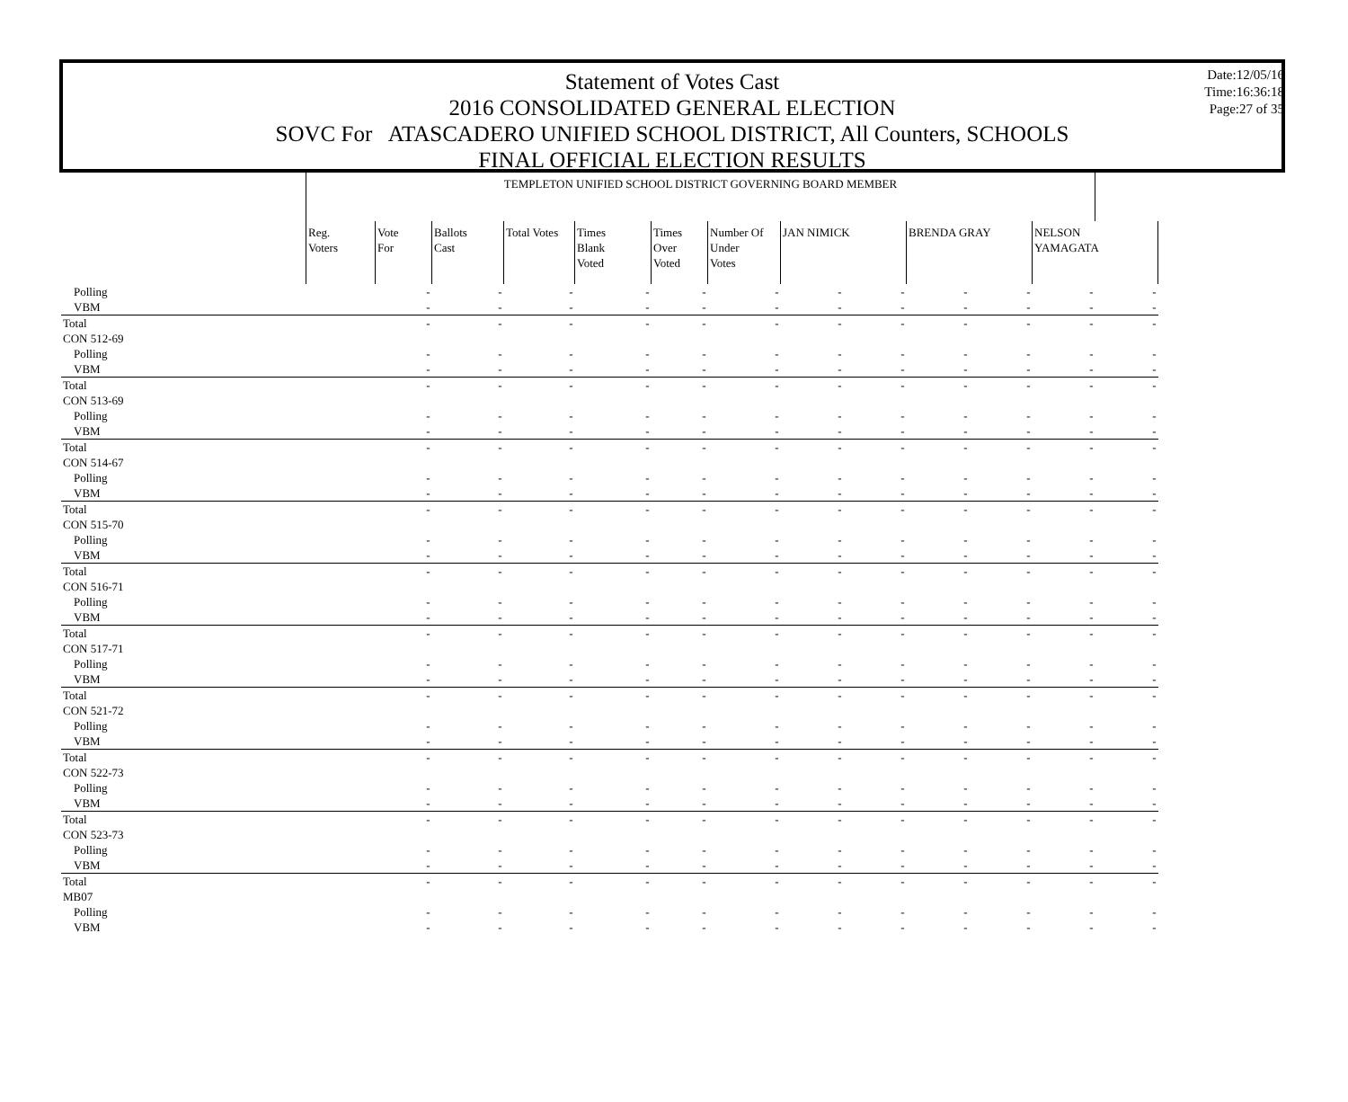Statement of Votes Cast
2016 CONSOLIDATED GENERAL ELECTION
SOVC For ATASCADERO UNIFIED SCHOOL DISTRICT, All Counters, SCHOOLS
FINAL OFFICIAL ELECTION RESULTS
Date:12/05/16
Time:16:36:18
Page:27 of 35
| | TEMPLETON UNIFIED SCHOOL DISTRICT GOVERNING BOARD MEMBER | | | | | | | | | | | | |
| | Reg. Voters | Vote For | Ballots Cast | Total Votes | Times Blank Voted | Times Over Voted | Number Of Under Votes | JAN NIMICK | | BRENDA GRAY | | NELSON YAMAGATA | |
| Polling | | - | - | - | - | - | - | - | - | - | - | - | - |
| VBM | | - | - | - | - | - | - | - | - | - | - | - | - |
| Total | | - | - | - | - | - | - | - | - | - | - | - | - |
| CON 512-69 | | | | | | | | | | | | | |
| Polling | | - | - | - | - | - | - | - | - | - | - | - | - |
| VBM | | - | - | - | - | - | - | - | - | - | - | - | - |
| Total | | - | - | - | - | - | - | - | - | - | - | - | - |
| CON 513-69 | | | | | | | | | | | | | |
| Polling | | - | - | - | - | - | - | - | - | - | - | - | - |
| VBM | | - | - | - | - | - | - | - | - | - | - | - | - |
| Total | | - | - | - | - | - | - | - | - | - | - | - | - |
| CON 514-67 | | | | | | | | | | | | | |
| Polling | | - | - | - | - | - | - | - | - | - | - | - | - |
| VBM | | - | - | - | - | - | - | - | - | - | - | - | - |
| Total | | - | - | - | - | - | - | - | - | - | - | - | - |
| CON 515-70 | | | | | | | | | | | | | |
| Polling | | - | - | - | - | - | - | - | - | - | - | - | - |
| VBM | | - | - | - | - | - | - | - | - | - | - | - | - |
| Total | | - | - | - | - | - | - | - | - | - | - | - | - |
| CON 516-71 | | | | | | | | | | | | | |
| Polling | | - | - | - | - | - | - | - | - | - | - | - | - |
| VBM | | - | - | - | - | - | - | - | - | - | - | - | - |
| Total | | - | - | - | - | - | - | - | - | - | - | - | - |
| CON 517-71 | | | | | | | | | | | | | |
| Polling | | - | - | - | - | - | - | - | - | - | - | - | - |
| VBM | | - | - | - | - | - | - | - | - | - | - | - | - |
| Total | | - | - | - | - | - | - | - | - | - | - | - | - |
| CON 521-72 | | | | | | | | | | | | | |
| Polling | | - | - | - | - | - | - | - | - | - | - | - | - |
| VBM | | - | - | - | - | - | - | - | - | - | - | - | - |
| Total | | - | - | - | - | - | - | - | - | - | - | - | - |
| CON 522-73 | | | | | | | | | | | | | |
| Polling | | - | - | - | - | - | - | - | - | - | - | - | - |
| VBM | | - | - | - | - | - | - | - | - | - | - | - | - |
| Total | | - | - | - | - | - | - | - | - | - | - | - | - |
| CON 523-73 | | | | | | | | | | | | | |
| Polling | | - | - | - | - | - | - | - | - | - | - | - | - |
| VBM | | - | - | - | - | - | - | - | - | - | - | - | - |
| Total | | - | - | - | - | - | - | - | - | - | - | - | - |
| MB07 | | | | | | | | | | | | | |
| Polling | | - | - | - | - | - | - | - | - | - | - | - | - |
| VBM | | - | - | - | - | - | - | - | - | - | - | - | - |